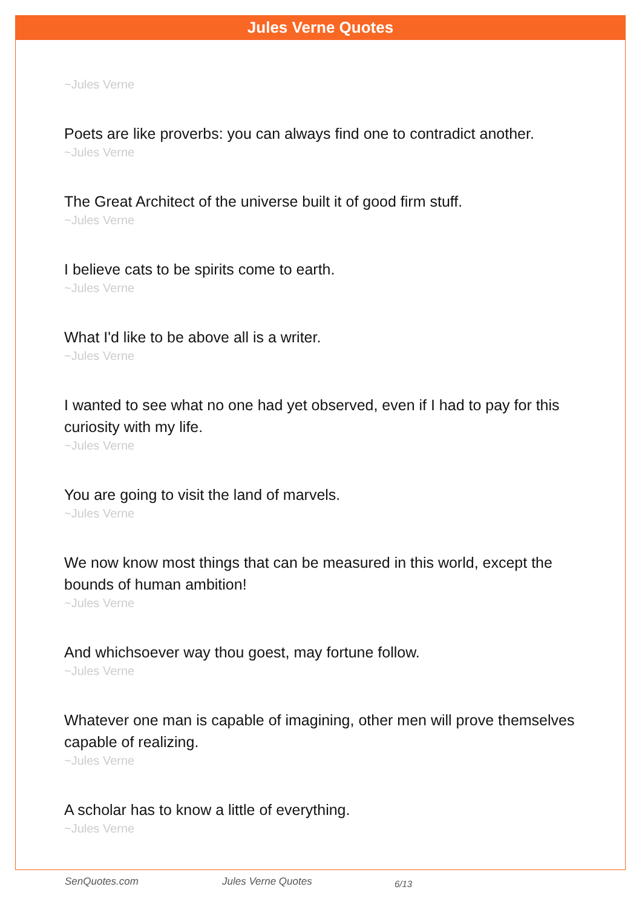Jules Verne Quotes
~Jules Verne
Poets are like proverbs: you can always find one to contradict another.
~Jules Verne
The Great Architect of the universe built it of good firm stuff.
~Jules Verne
I believe cats to be spirits come to earth.
~Jules Verne
What I'd like to be above all is a writer.
~Jules Verne
I wanted to see what no one had yet observed, even if I had to pay for this curiosity with my life.
~Jules Verne
You are going to visit the land of marvels.
~Jules Verne
We now know most things that can be measured in this world, except the bounds of human ambition!
~Jules Verne
And whichsoever way thou goest, may fortune follow.
~Jules Verne
Whatever one man is capable of imagining, other men will prove themselves capable of realizing.
~Jules Verne
A scholar has to know a little of everything.
~Jules Verne
SenQuotes.com Jules Verne Quotes 6/13